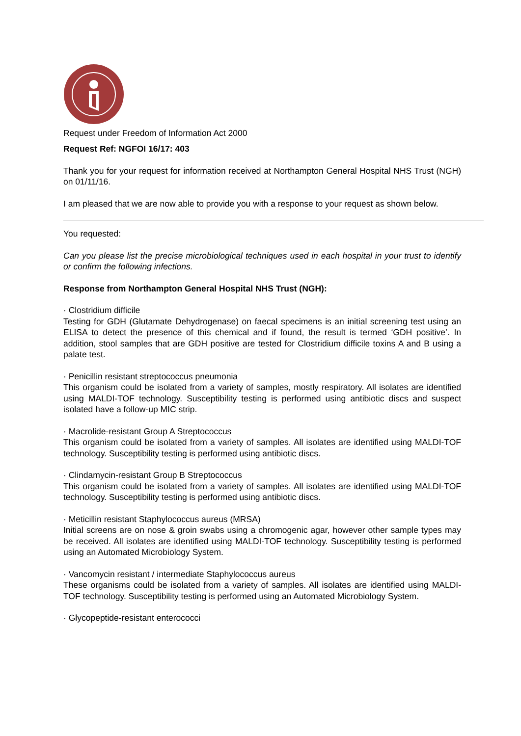Request under Freedom of Information Act 2000
Request Ref: NGFOI 16/17: 403
Thank you for your request for information received at Northampton General Hospital NHS Trust (NGH) on 01/11/16.
I am pleased that we are now able to provide you with a response to your request as shown below.
You requested:
Can you please list the precise microbiological techniques used in each hospital in your trust to identify or confirm the following infections.
Response from Northampton General Hospital NHS Trust (NGH):
· Clostridium difficile
Testing for GDH (Glutamate Dehydrogenase) on faecal specimens is an initial screening test using an ELISA to detect the presence of this chemical and if found, the result is termed ‘GDH positive’. In addition, stool samples that are GDH positive are tested for Clostridium difficile toxins A and B using a palate test.
· Penicillin resistant streptococcus pneumonia
This organism could be isolated from a variety of samples, mostly respiratory. All isolates are identified using MALDI-TOF technology. Susceptibility testing is performed using antibiotic discs and suspect isolated have a follow-up MIC strip.
· Macrolide-resistant Group A Streptococcus
This organism could be isolated from a variety of samples. All isolates are identified using MALDI-TOF technology. Susceptibility testing is performed using antibiotic discs.
· Clindamycin-resistant Group B Streptococcus
This organism could be isolated from a variety of samples. All isolates are identified using MALDI-TOF technology. Susceptibility testing is performed using antibiotic discs.
· Meticillin resistant Staphylococcus aureus (MRSA)
Initial screens are on nose & groin swabs using a chromogenic agar, however other sample types may be received. All isolates are identified using MALDI-TOF technology. Susceptibility testing is performed using an Automated Microbiology System.
· Vancomycin resistant / intermediate Staphylococcus aureus
These organisms could be isolated from a variety of samples. All isolates are identified using MALDI-TOF technology. Susceptibility testing is performed using an Automated Microbiology System.
· Glycopeptide-resistant enterococci